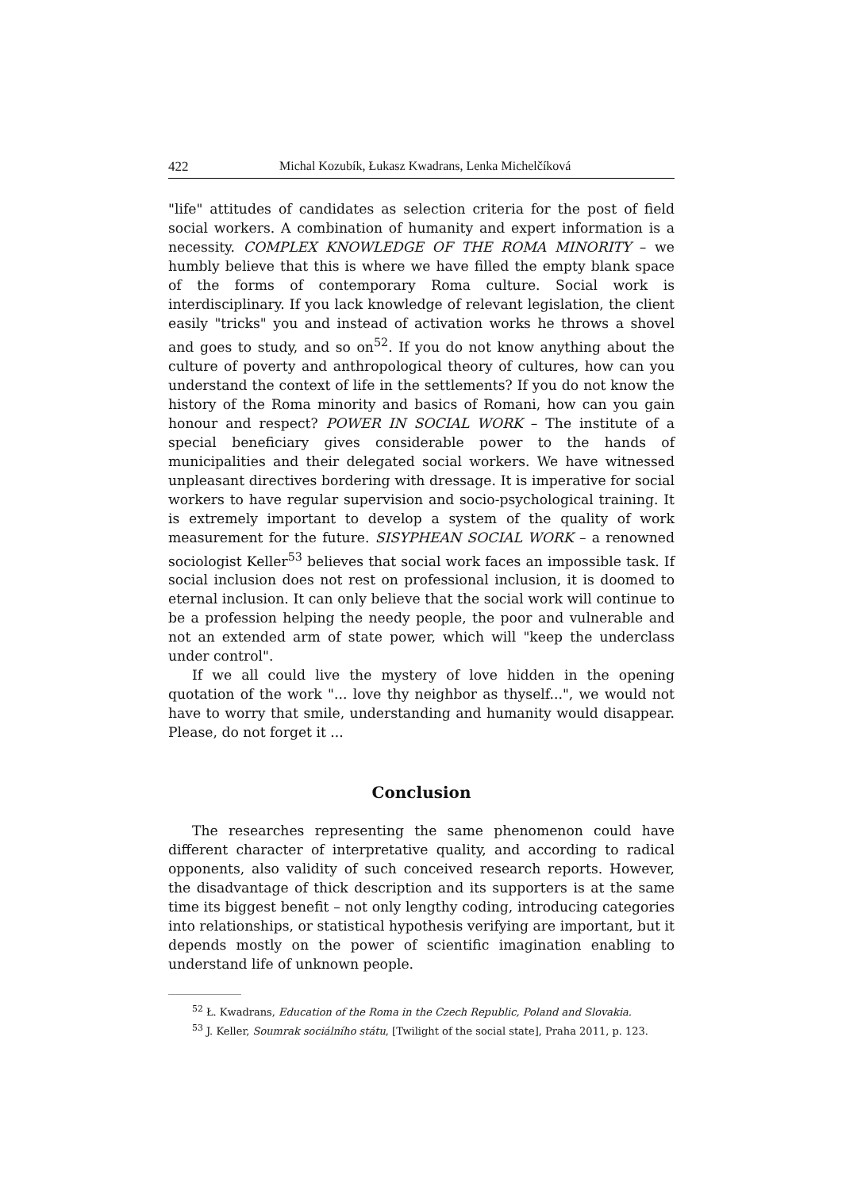422 Michal Kozubík, Łukasz Kwadrans, Lenka Michelčíková
"life" attitudes of candidates as selection criteria for the post of field social workers. A combination of humanity and expert information is a necessity. COMPLEX KNOWLEDGE OF THE ROMA MINORITY – we humbly believe that this is where we have filled the empty blank space of the forms of contemporary Roma culture. Social work is interdisciplinary. If you lack knowledge of relevant legislation, the client easily "tricks" you and instead of activation works he throws a shovel and goes to study, and so on<sup>52</sup>. If you do not know anything about the culture of poverty and anthropological theory of cultures, how can you understand the context of life in the settlements? If you do not know the history of the Roma minority and basics of Romani, how can you gain honour and respect? POWER IN SOCIAL WORK – The institute of a special beneficiary gives considerable power to the hands of municipalities and their delegated social workers. We have witnessed unpleasant directives bordering with dressage. It is imperative for social workers to have regular supervision and socio-psychological training. It is extremely important to develop a system of the quality of work measurement for the future. SISYPHEAN SOCIAL WORK – a renowned sociologist Keller<sup>53</sup> believes that social work faces an impossible task. If social inclusion does not rest on professional inclusion, it is doomed to eternal inclusion. It can only believe that the social work will continue to be a profession helping the needy people, the poor and vulnerable and not an extended arm of state power, which will "keep the underclass under control".
If we all could live the mystery of love hidden in the opening quotation of the work "... love thy neighbor as thyself...", we would not have to worry that smile, understanding and humanity would disappear. Please, do not forget it ...
Conclusion
The researches representing the same phenomenon could have different character of interpretative quality, and according to radical opponents, also validity of such conceived research reports. However, the disadvantage of thick description and its supporters is at the same time its biggest benefit – not only lengthy coding, introducing categories into relationships, or statistical hypothesis verifying are important, but it depends mostly on the power of scientific imagination enabling to understand life of unknown people.
<sup>52</sup> Ł. Kwadrans, Education of the Roma in the Czech Republic, Poland and Slovakia.
<sup>53</sup> J. Keller, Soumrak sociálního státu, [Twilight of the social state], Praha 2011, p. 123.